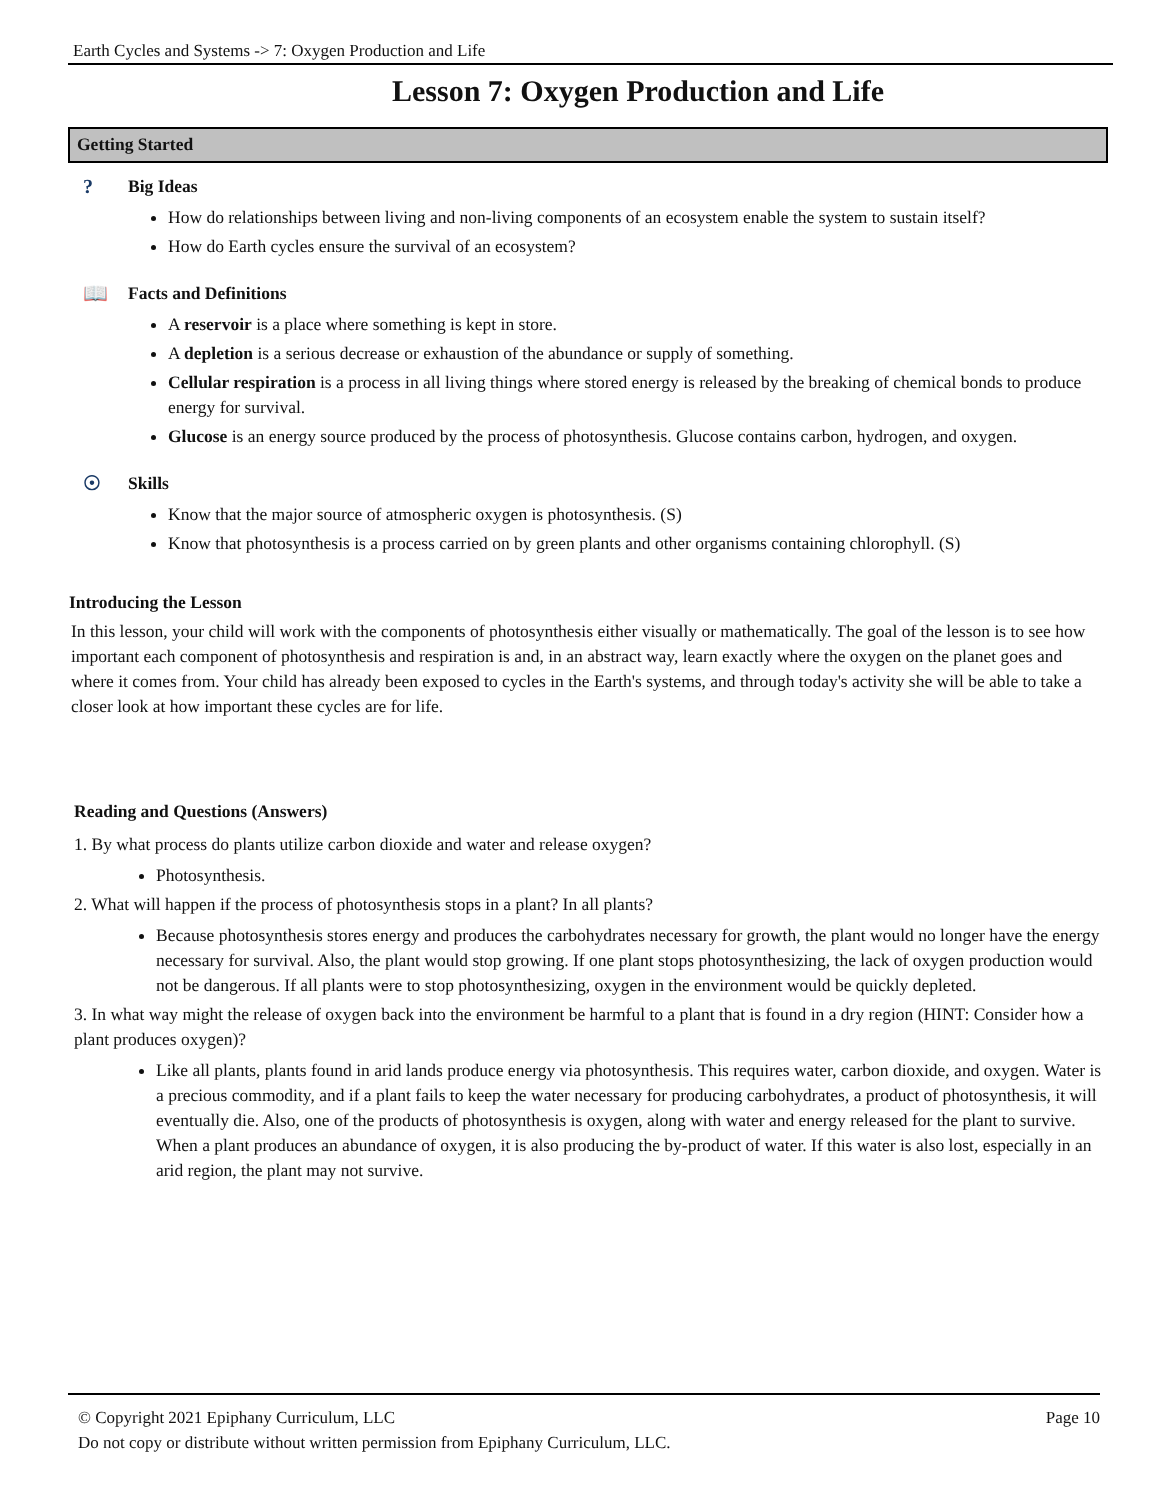Earth Cycles and Systems -> 7: Oxygen Production and Life
Lesson 7: Oxygen Production and Life
Getting Started
? Big Ideas
How do relationships between living and non-living components of an ecosystem enable the system to sustain itself?
How do Earth cycles ensure the survival of an ecosystem?
📖 Facts and Definitions
A reservoir is a place where something is kept in store.
A depletion is a serious decrease or exhaustion of the abundance or supply of something.
Cellular respiration is a process in all living things where stored energy is released by the breaking of chemical bonds to produce energy for survival.
Glucose is an energy source produced by the process of photosynthesis. Glucose contains carbon, hydrogen, and oxygen.
☉ Skills
Know that the major source of atmospheric oxygen is photosynthesis. (S)
Know that photosynthesis is a process carried on by green plants and other organisms containing chlorophyll. (S)
Introducing the Lesson
In this lesson, your child will work with the components of photosynthesis either visually or mathematically. The goal of the lesson is to see how important each component of photosynthesis and respiration is and, in an abstract way, learn exactly where the oxygen on the planet goes and where it comes from. Your child has already been exposed to cycles in the Earth's systems, and through today's activity she will be able to take a closer look at how important these cycles are for life.
Reading and Questions (Answers)
1. By what process do plants utilize carbon dioxide and water and release oxygen?
Photosynthesis.
2. What will happen if the process of photosynthesis stops in a plant? In all plants?
Because photosynthesis stores energy and produces the carbohydrates necessary for growth, the plant would no longer have the energy necessary for survival. Also, the plant would stop growing. If one plant stops photosynthesizing, the lack of oxygen production would not be dangerous. If all plants were to stop photosynthesizing, oxygen in the environment would be quickly depleted.
3. In what way might the release of oxygen back into the environment be harmful to a plant that is found in a dry region (HINT: Consider how a plant produces oxygen)?
Like all plants, plants found in arid lands produce energy via photosynthesis. This requires water, carbon dioxide, and oxygen. Water is a precious commodity, and if a plant fails to keep the water necessary for producing carbohydrates, a product of photosynthesis, it will eventually die. Also, one of the products of photosynthesis is oxygen, along with water and energy released for the plant to survive. When a plant produces an abundance of oxygen, it is also producing the by-product of water. If this water is also lost, especially in an arid region, the plant may not survive.
Page 10 © Copyright 2021 Epiphany Curriculum, LLC
Do not copy or distribute without written permission from Epiphany Curriculum, LLC.